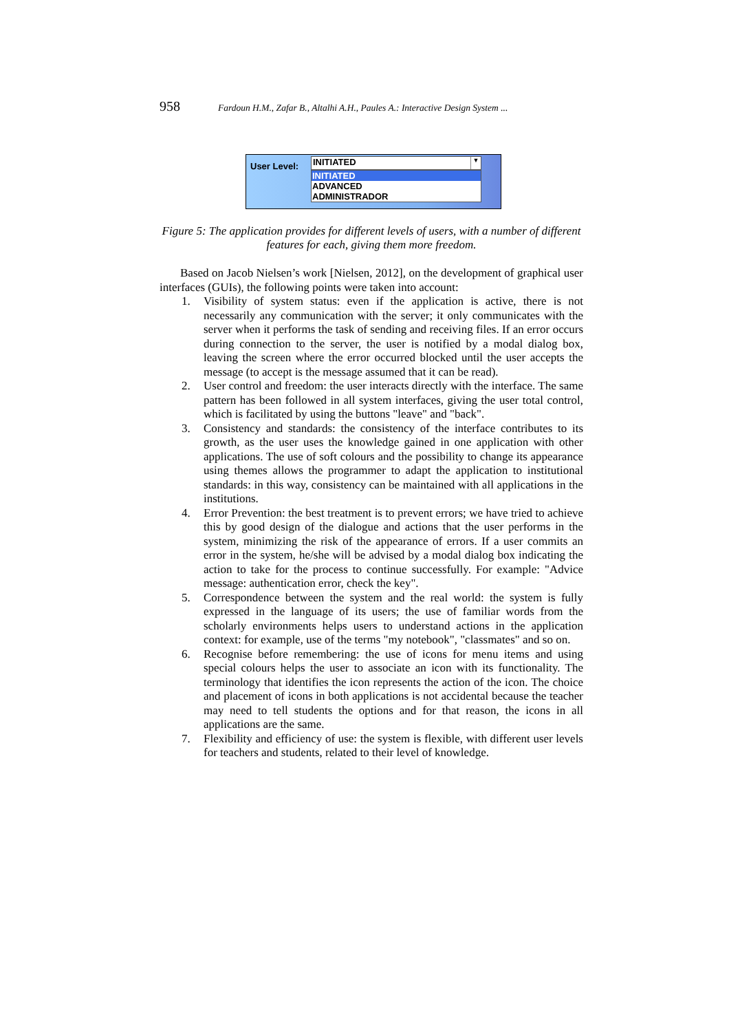958 Fardoun H.M., Zafar B., Altalhi A.H., Paules A.: Interactive Design System ...
User Level:
INITIATED ▼
INITIATED
ADVANCED
ADMINISTRADOR
Figure 5: The application provides for different levels of users, with a number of different features for each, giving them more freedom.
Based on Jacob Nielsen’s work [Nielsen, 2012], on the development of graphical user interfaces (GUIs), the following points were taken into account:
1. Visibility of system status: even if the application is active, there is not necessarily any communication with the server; it only communicates with the server when it performs the task of sending and receiving files. If an error occurs during connection to the server, the user is notified by a modal dialog box, leaving the screen where the error occurred blocked until the user accepts the message (to accept is the message assumed that it can be read).
2. User control and freedom: the user interacts directly with the interface. The same pattern has been followed in all system interfaces, giving the user total control, which is facilitated by using the buttons "leave" and "back".
3. Consistency and standards: the consistency of the interface contributes to its growth, as the user uses the knowledge gained in one application with other applications. The use of soft colours and the possibility to change its appearance using themes allows the programmer to adapt the application to institutional standards: in this way, consistency can be maintained with all applications in the institutions.
4. Error Prevention: the best treatment is to prevent errors; we have tried to achieve this by good design of the dialogue and actions that the user performs in the system, minimizing the risk of the appearance of errors. If a user commits an error in the system, he/she will be advised by a modal dialog box indicating the action to take for the process to continue successfully. For example: "Advice message: authentication error, check the key".
5. Correspondence between the system and the real world: the system is fully expressed in the language of its users; the use of familiar words from the scholarly environments helps users to understand actions in the application context: for example, use of the terms "my notebook", "classmates" and so on.
6. Recognise before remembering: the use of icons for menu items and using special colours helps the user to associate an icon with its functionality. The terminology that identifies the icon represents the action of the icon. The choice and placement of icons in both applications is not accidental because the teacher may need to tell students the options and for that reason, the icons in all applications are the same.
7. Flexibility and efficiency of use: the system is flexible, with different user levels for teachers and students, related to their level of knowledge.